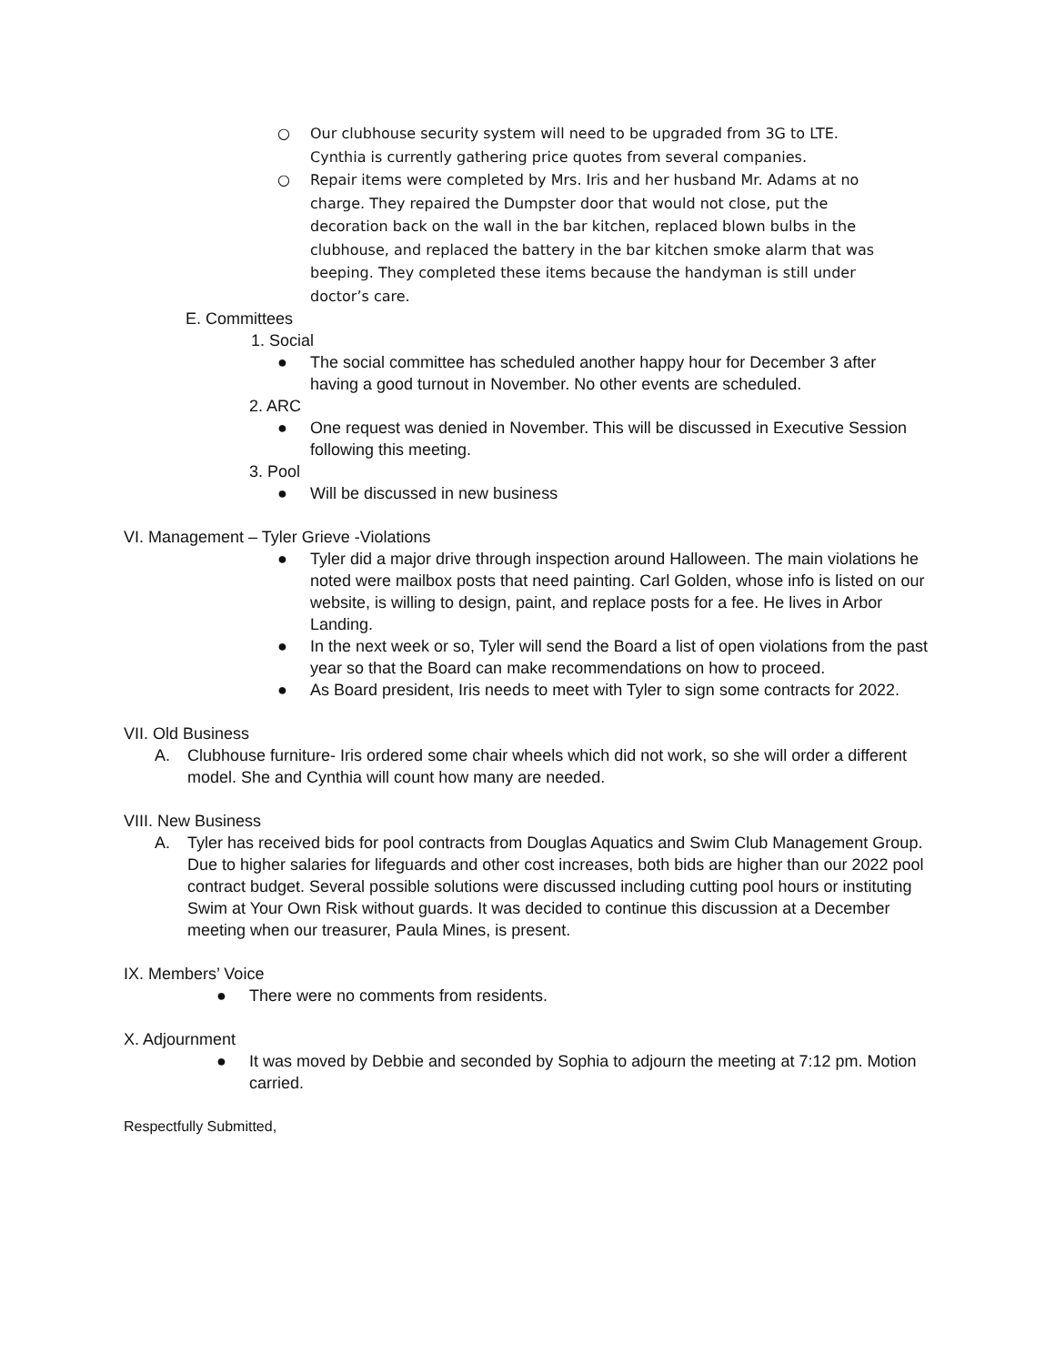○ Our clubhouse security system will need to be upgraded from 3G to LTE. Cynthia is currently gathering price quotes from several companies.
○ Repair items were completed by Mrs. Iris and her husband Mr. Adams at no charge. They repaired the Dumpster door that would not close, put the decoration back on the wall in the bar kitchen, replaced blown bulbs in the clubhouse, and replaced the battery in the bar kitchen smoke alarm that was beeping. They completed these items because the handyman is still under doctor’s care.
E. Committees
1. Social
● The social committee has scheduled another happy hour for December 3 after having a good turnout in November. No other events are scheduled.
2. ARC
● One request was denied in November. This will be discussed in Executive Session following this meeting.
3. Pool
● Will be discussed in new business
VI. Management – Tyler Grieve -Violations
● Tyler did a major drive through inspection around Halloween. The main violations he noted were mailbox posts that need painting. Carl Golden, whose info is listed on our website, is willing to design, paint, and replace posts for a fee. He lives in Arbor Landing.
● In the next week or so, Tyler will send the Board a list of open violations from the past year so that the Board can make recommendations on how to proceed.
● As Board president, Iris needs to meet with Tyler to sign some contracts for 2022.
VII. Old Business
A. Clubhouse furniture- Iris ordered some chair wheels which did not work, so she will order a different model. She and Cynthia will count how many are needed.
VIII. New Business
A. Tyler has received bids for pool contracts from Douglas Aquatics and Swim Club Management Group. Due to higher salaries for lifeguards and other cost increases, both bids are higher than our 2022 pool contract budget. Several possible solutions were discussed including cutting pool hours or instituting Swim at Your Own Risk without guards. It was decided to continue this discussion at a December meeting when our treasurer, Paula Mines, is present.
IX. Members’ Voice
● There were no comments from residents.
X. Adjournment
● It was moved by Debbie and seconded by Sophia to adjourn the meeting at 7:12 pm. Motion carried.
Respectfully Submitted,